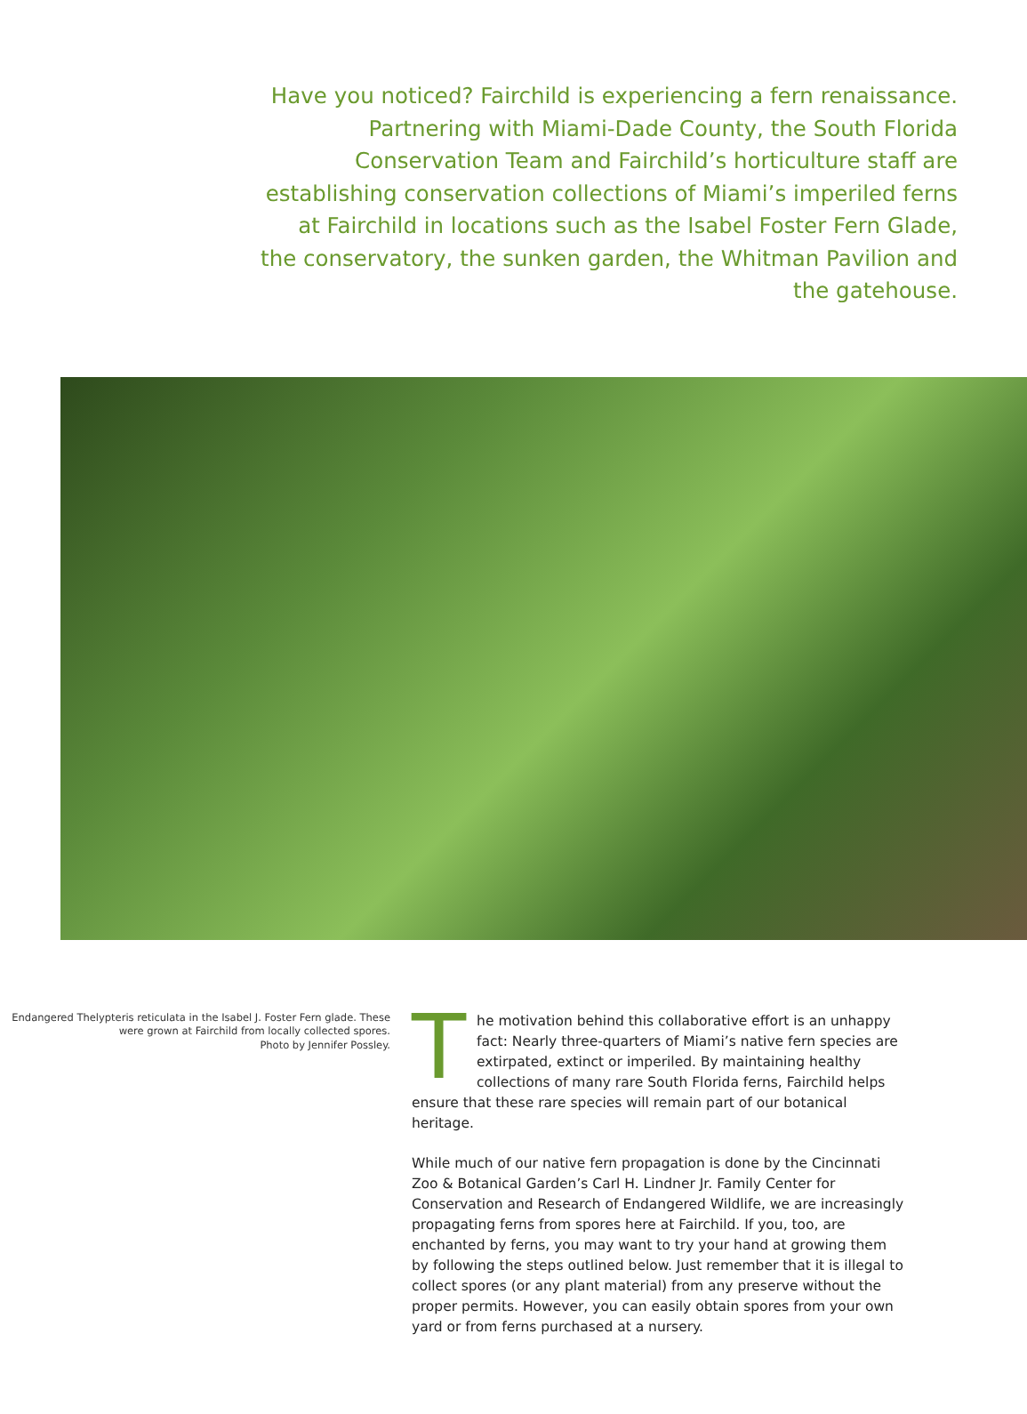Have you noticed? Fairchild is experiencing a fern renaissance. Partnering with Miami-Dade County, the South Florida Conservation Team and Fairchild’s horticulture staff are establishing conservation collections of Miami’s imperiled ferns at Fairchild in locations such as the Isabel Foster Fern Glade, the conservatory, the sunken garden, the Whitman Pavilion and the gatehouse.
Endangered Thelypteris reticulata in the Isabel J. Foster Fern glade. These were grown at Fairchild from locally collected spores.
Photo by Jennifer Possley.
The motivation behind this collaborative effort is an unhappy fact: Nearly three-quarters of Miami’s native fern species are extirpated, extinct or imperiled. By maintaining healthy collections of many rare South Florida ferns, Fairchild helps ensure that these rare species will remain part of our botanical heritage.
While much of our native fern propagation is done by the Cincinnati Zoo & Botanical Garden’s Carl H. Lindner Jr. Family Center for Conservation and Research of Endangered Wildlife, we are increasingly propagating ferns from spores here at Fairchild. If you, too, are enchanted by ferns, you may want to try your hand at growing them by following the steps outlined below. Just remember that it is illegal to collect spores (or any plant material) from any preserve without the proper permits. However, you can easily obtain spores from your own yard or from ferns purchased at a nursery.